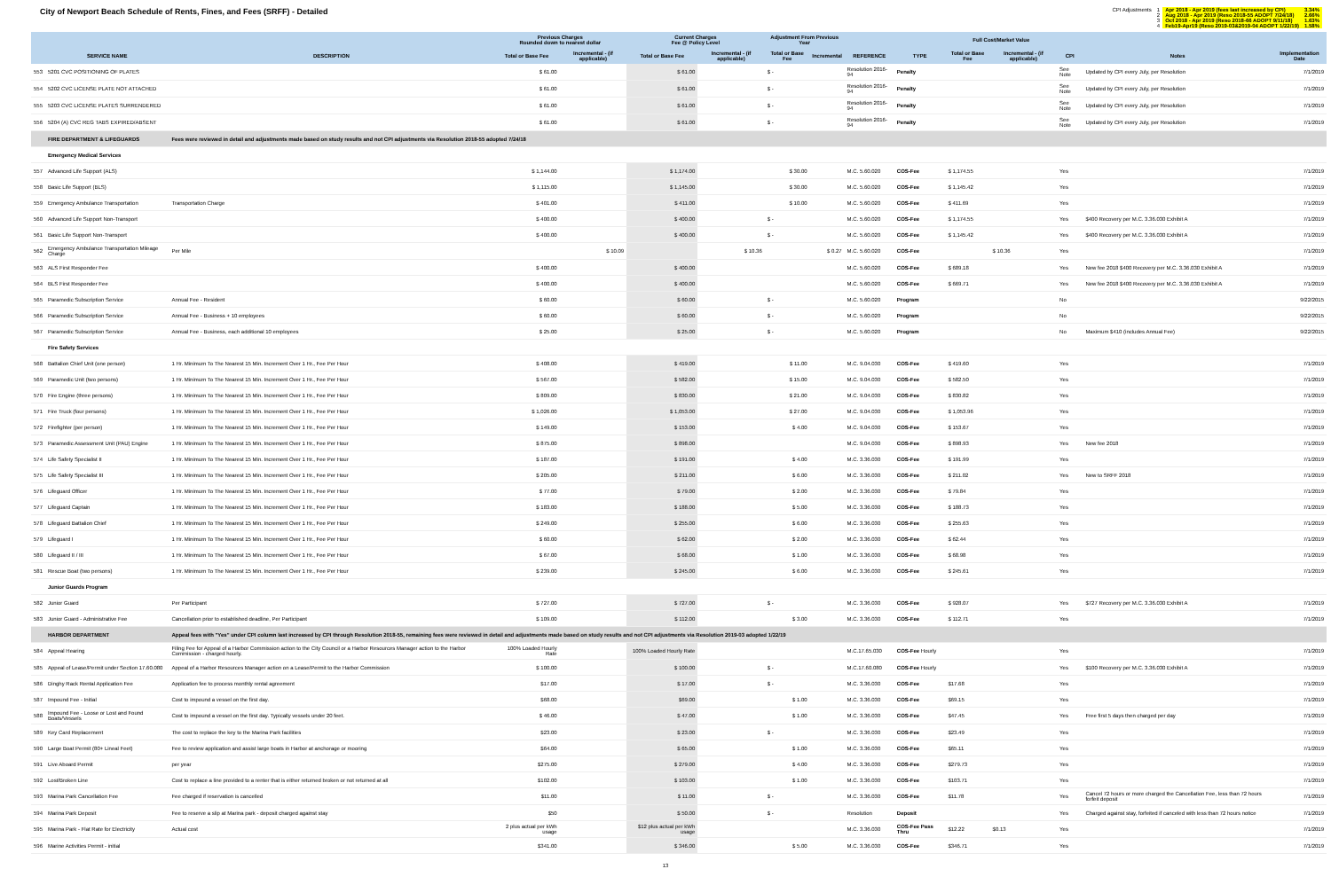City of Newport Beach Schedule of Rents, Fines, and Fees (SRFF) - Detailed
| CPI Adjustments | 1 | Apr 2018 - Apr 2019 (fees last increased by CPI) | 3.34% |
| | 2 | Aug 2018 - Apr 2019 (Reso 2018-55 ADOPT 7/24/18) | 2.66% |
| | 3 | Oct 2018 - Apr 2019 (Reso 2018-66 ADOPT 9/11/18) | 1.63% |
| | 4 | Feb19-Apr19 (Reso 2019-03&2019-04 ADOPT 1/22/19) | 1.58% |
| | | | Previous Charges Rounded down to nearest dollar | | Current Charges Fee @ Policy Level | | Adjustment From Previous Year | | | | Full Cost/Market Value | | | | |
| --- | --- | --- | --- | --- | --- | --- | --- | --- | --- | --- | --- | --- | --- | --- | --- |
| | SERVICE NAME | DESCRIPTION | Total or Base Fee | Incremental - (if applicable) | Total or Base Fee | Incremental - (if applicable) | Total or Base Fee | Incremental | REFERENCE | TYPE | Total or Base Fee | Incremental - (if applicable) | CPI | Notes | Implementation Date |
| 553 | 5201 CVC POSITIONING OF PLATES | | $ 61.00 | | $ 61.00 | | $ - | | Resolution 2016-94 | Penalty | | | See Note | Updated by CPI every July, per Resolution | 7/1/2019 |
| 554 | 5202 CVC LICENSE PLATE NOT ATTACHED | | $ 61.00 | | $ 61.00 | | $ - | | Resolution 2016-94 | Penalty | | | See Note | Updated by CPI every July, per Resolution | 7/1/2019 |
| 555 | 5203 CVC LICENSE PLATES SURRENDERED | | $ 61.00 | | $ 61.00 | | $ - | | Resolution 2016-94 | Penalty | | | See Note | Updated by CPI every July, per Resolution | 7/1/2019 |
| 556 | 5204 (A) CVC REG TABS EXPIRED/ABSENT | | $ 61.00 | | $ 61.00 | | $ - | | Resolution 2016-94 | Penalty | | | See Note | Updated by CPI every July, per Resolution | 7/1/2019 |
| | FIRE DEPARTMENT & LIFEGUARDS | Fees were reviewed in detail and adjustments made based on study results and not CPI adjustments via Resolution 2018-55 adopted 7/24/18 | | | | | | | | | | | | | |
| | Emergency Medical Services | | | | | | | | | | | | | | |
| 557 | Advanced Life Support (ALS) | | $ 1,144.00 | | $ 1,174.00 | | $ 30.00 | | M.C. 5.60.020 | COS-Fee | $ 1,174.55 | | Yes | | 7/1/2019 |
| 558 | Basic Life Support (BLS) | | $ 1,115.00 | | $ 1,145.00 | | $ 30.00 | | M.C. 5.60.020 | COS-Fee | $ 1,145.42 | | Yes | | 7/1/2019 |
| 559 | Emergency Ambulance Transportation | Transportation Charge | $ 401.00 | | $ 411.00 | | $ 10.00 | | M.C. 5.60.020 | COS-Fee | $ 411.69 | | Yes | | 7/1/2019 |
| 560 | Advanced Life Support Non-Transport | | $ 400.00 | | $ 400.00 | | $ - | | M.C. 5.60.020 | COS-Fee | $ 1,174.55 | | Yes | $400 Recovery per M.C. 3.36.030 Exhibit A | 7/1/2019 |
| 561 | Basic Life Support Non-Transport | | $ 400.00 | | $ 400.00 | | $ - | | M.C. 5.60.020 | COS-Fee | $ 1,145.42 | | Yes | $400 Recovery per M.C. 3.36.030 Exhibit A | 7/1/2019 |
| 562 | Emergency Ambulance Transportation Mileage Charge | Per Mile | | $ 10.09 | | $ 10.36 | | $ 0.27 | M.C. 5.60.020 | COS-Fee | | $ 10.36 | Yes | | 7/1/2019 |
| 563 | ALS First Responder Fee | | $ 400.00 | | $ 400.00 | | | | M.C. 5.60.020 | COS-Fee | $ 689.18 | | Yes | New fee 2018 $400 Recovery per M.C. 3.36.030 Exhibit A | 7/1/2019 |
| 564 | BLS First Responder Fee | | $ 400.00 | | $ 400.00 | | | | M.C. 5.60.020 | COS-Fee | $ 669.71 | | Yes | New fee 2018 $400 Recovery per M.C. 3.36.030 Exhibit A | 7/1/2019 |
| 565 | Paramedic Subscription Service | Annual Fee - Resident | $ 60.00 | | $ 60.00 | | $ - | | M.C. 5.60.020 | Program | | | No | | 9/22/2015 |
| 566 | Paramedic Subscription Service | Annual Fee - Business + 10 employees | $ 60.00 | | $ 60.00 | | $ - | | M.C. 5.60.020 | Program | | | No | | 9/22/2015 |
| 567 | Paramedic Subscription Service | Annual Fee - Business, each additional 10 employees | $ 25.00 | | $ 25.00 | | $ - | | M.C. 5.60.020 | Program | | | No | Maximum $410 (includes Annual Fee) | 9/22/2015 |
| | Fire Safety Services | | | | | | | | | | | | | | |
| 568 | Battalion Chief Unit (one person) | 1 Hr. Minimum To The Nearest 15 Min. Increment Over 1 Hr., Fee Per Hour | $ 408.00 | | $ 419.00 | | $ 11.00 | | M.C. 9.04.030 | COS-Fee | $ 419.60 | | Yes | | 7/1/2019 |
| 569 | Paramedic Unit (two persons) | 1 Hr. Minimum To The Nearest 15 Min. Increment Over 1 Hr., Fee Per Hour | $ 567.00 | | $ 582.00 | | $ 15.00 | | M.C. 9.04.030 | COS-Fee | $ 582.50 | | Yes | | 7/1/2019 |
| 570 | Fire Engine (three persons) | 1 Hr. Minimum To The Nearest 15 Min. Increment Over 1 Hr., Fee Per Hour | $ 809.00 | | $ 830.00 | | $ 21.00 | | M.C. 9.04.030 | COS-Fee | $ 830.82 | | Yes | | 7/1/2019 |
| 571 | Fire Truck (four persons) | 1 Hr. Minimum To The Nearest 15 Min. Increment Over 1 Hr., Fee Per Hour | $ 1,026.00 | | $ 1,053.00 | | $ 27.00 | | M.C. 9.04.030 | COS-Fee | $ 1,053.96 | | Yes | | 7/1/2019 |
| 572 | Firefighter (per person) | 1 Hr. Minimum To The Nearest 15 Min. Increment Over 1 Hr., Fee Per Hour | $ 149.00 | | $ 153.00 | | $ 4.00 | | M.C. 9.04.030 | COS-Fee | $ 153.67 | | Yes | | 7/1/2019 |
| 573 | Paramedic Assessment Unit (PAU) Engine | 1 Hr. Minimum To The Nearest 15 Min. Increment Over 1 Hr., Fee Per Hour | $ 875.00 | | $ 898.00 | | | | M.C. 9.04.030 | COS-Fee | $ 898.93 | | Yes | New fee 2018 | 7/1/2019 |
| 574 | Life Safety Specialist II | 1 Hr. Minimum To The Nearest 15 Min. Increment Over 1 Hr., Fee Per Hour | $ 187.00 | | $ 191.00 | | $ 4.00 | | M.C. 3.36.030 | COS-Fee | $ 191.99 | | Yes | | 7/1/2019 |
| 575 | Life Safety Specialist III | 1 Hr. Minimum To The Nearest 15 Min. Increment Over 1 Hr., Fee Per Hour | $ 205.00 | | $ 211.00 | | $ 6.00 | | M.C. 3.36.030 | COS-Fee | $ 211.02 | | Yes | New to SRFF 2018 | 7/1/2019 |
| 576 | Lifeguard Officer | 1 Hr. Minimum To The Nearest 15 Min. Increment Over 1 Hr., Fee Per Hour | $ 77.00 | | $ 79.00 | | $ 2.00 | | M.C. 3.36.030 | COS-Fee | $ 79.84 | | Yes | | 7/1/2019 |
| 577 | Lifeguard Captain | 1 Hr. Minimum To The Nearest 15 Min. Increment Over 1 Hr., Fee Per Hour | $ 183.00 | | $ 188.00 | | $ 5.00 | | M.C. 3.36.030 | COS-Fee | $ 188.73 | | Yes | | 7/1/2019 |
| 578 | Lifeguard Battalion Chief | 1 Hr. Minimum To The Nearest 15 Min. Increment Over 1 Hr., Fee Per Hour | $ 249.00 | | $ 255.00 | | $ 6.00 | | M.C. 3.36.030 | COS-Fee | $ 255.63 | | Yes | | 7/1/2019 |
| 579 | Lifeguard I | 1 Hr. Minimum To The Nearest 15 Min. Increment Over 1 Hr., Fee Per Hour | $ 60.00 | | $ 62.00 | | $ 2.00 | | M.C. 3.36.030 | COS-Fee | $ 62.44 | | Yes | | 7/1/2019 |
| 580 | Lifeguard II / III | 1 Hr. Minimum To The Nearest 15 Min. Increment Over 1 Hr., Fee Per Hour | $ 67.00 | | $ 68.00 | | $ 1.00 | | M.C. 3.36.030 | COS-Fee | $ 68.98 | | Yes | | 7/1/2019 |
| 581 | Rescue Boat (two persons) | 1 Hr. Minimum To The Nearest 15 Min. Increment Over 1 Hr., Fee Per Hour | $ 239.00 | | $ 245.00 | | $ 6.00 | | M.C. 3.36.030 | COS-Fee | $ 245.61 | | Yes | | 7/1/2019 |
| | Junior Guards Program | | | | | | | | | | | | | | |
| 582 | Junior Guard | Per Participant | $ 727.00 | | $ 727.00 | | $ - | | M.C. 3.36.030 | COS-Fee | $ 928.07 | | Yes | $727 Recovery per M.C. 3.36.030 Exhibit A | 7/1/2019 |
| 583 | Junior Guard - Administrative Fee | Cancellation prior to established deadline, Per Participant | $ 109.00 | | $ 112.00 | | $ 3.00 | | M.C. 3.36.030 | COS-Fee | $ 112.71 | | Yes | | 7/1/2019 |
| | HARBOR DEPARTMENT | Appeal fees with "Yes" under CPI column last increased by CPI through Resolution 2018-55, remaining fees were reviewed in detail and adjustments made based on study results and not CPI adjustments via Resolution 2019-03 adopted 1/22/19 | | | | | | | | | | | | | |
| 584 | Appeal Hearing | Filing Fee for Appeal of a Harbor Commission action to the City Council or a Harbor Resources Manager action to the Harbor Commission - charged hourly. | 100% Loaded Hourly Rate | | 100% Loaded Hourly Rate | | | | M.C.17.65.030 | COS-Fee Hourly | | | Yes | | 7/1/2019 |
| 585 | Appeal of Lease/Permit under Section 17.60.080 | Appeal of a Harbor Resources Manager action on a Lease/Permit to the Harbor Commission | $ 100.00 | | $ 100.00 | | $ - | | M.C.17.60.080 | COS-Fee Hourly | | | Yes | $100 Recovery per M.C. 3.36.030 Exhibit A | 7/1/2019 |
| 586 | Dinghy Rack Rental Application Fee | Application fee to process monthly rental agreement | $17.00 | | $ 17.00 | | $ - | | M.C. 3.36.030 | COS-Fee | $17.68 | | Yes | | 7/1/2019 |
| 587 | Impound Fee - Initial | Cost to impound a vessel on the first day. | $68.00 | | $69.00 | | $ 1.00 | | M.C. 3.36.030 | COS-Fee | $69.15 | | Yes | | 7/1/2019 |
| 588 | Impound Fee - Loose or Lost and Found Boats/Vessels | Cost to impound a vessel on the first day. Typically vessels under 20 feet. | $ 46.00 | | $ 47.00 | | $ 1.00 | | M.C. 3.36.030 | COS-Fee | $47.45 | | Yes | Free first 5 days then charged per day | 7/1/2019 |
| 589 | Key Card Replacement | The cost to replace the key to the Marina Park facilities | $23.00 | | $ 23.00 | | $ - | | M.C. 3.36.030 | COS-Fee | $23.49 | | Yes | | 7/1/2019 |
| 590 | Large Boat Permit (80+ Lineal Feet) | Fee to review application and assist large boats in Harbor at anchorage or mooring | $64.00 | | $ 65.00 | | $ 1.00 | | M.C. 3.36.030 | COS-Fee | $65.11 | | Yes | | 7/1/2019 |
| 591 | Live Aboard Permit | per year | $275.00 | | $ 279.00 | | $ 4.00 | | M.C. 3.36.030 | COS-Fee | $279.73 | | Yes | | 7/1/2019 |
| 592 | Lost/Broken Line | Cost to replace a line provided to a renter that is either returned broken or not returned at all | $102.00 | | $ 103.00 | | $ 1.00 | | M.C. 3.36.030 | COS-Fee | $103.71 | | Yes | | 7/1/2019 |
| 593 | Marina Park Cancellation Fee | Fee charged if reservation is cancelled | $11.00 | | $ 11.00 | | $ - | | M.C. 3.36.030 | COS-Fee | $11.78 | | Yes | Cancel 72 hours or more charged the Cancellation Fee, less than 72 hours forfeit deposit | 7/1/2019 |
| 594 | Marina Park Deposit | Fee to reserve a slip at Marina park - deposit charged against stay | $50 | | $ 50.00 | | $ - | | Resolution | Deposit | | | Yes | Charged against stay, forfeited if canceled with less than 72 hours notice | 7/1/2019 |
| 595 | Marina Park - Flat Rate for Electricity | Actual cost | 2 plus actual per kWh usage | | $12 plus actual per kWh usage | | | | M.C. 3.36.030 | COS-Fee Pass Thru | $12.22 | $0.13 | Yes | | 7/1/2019 |
| 596 | Marine Activities Permit - initial | | $341.00 | | $ 346.00 | | $ 5.00 | | M.C. 3.36.030 | COS-Fee | $346.71 | | Yes | | 7/1/2019 |
13